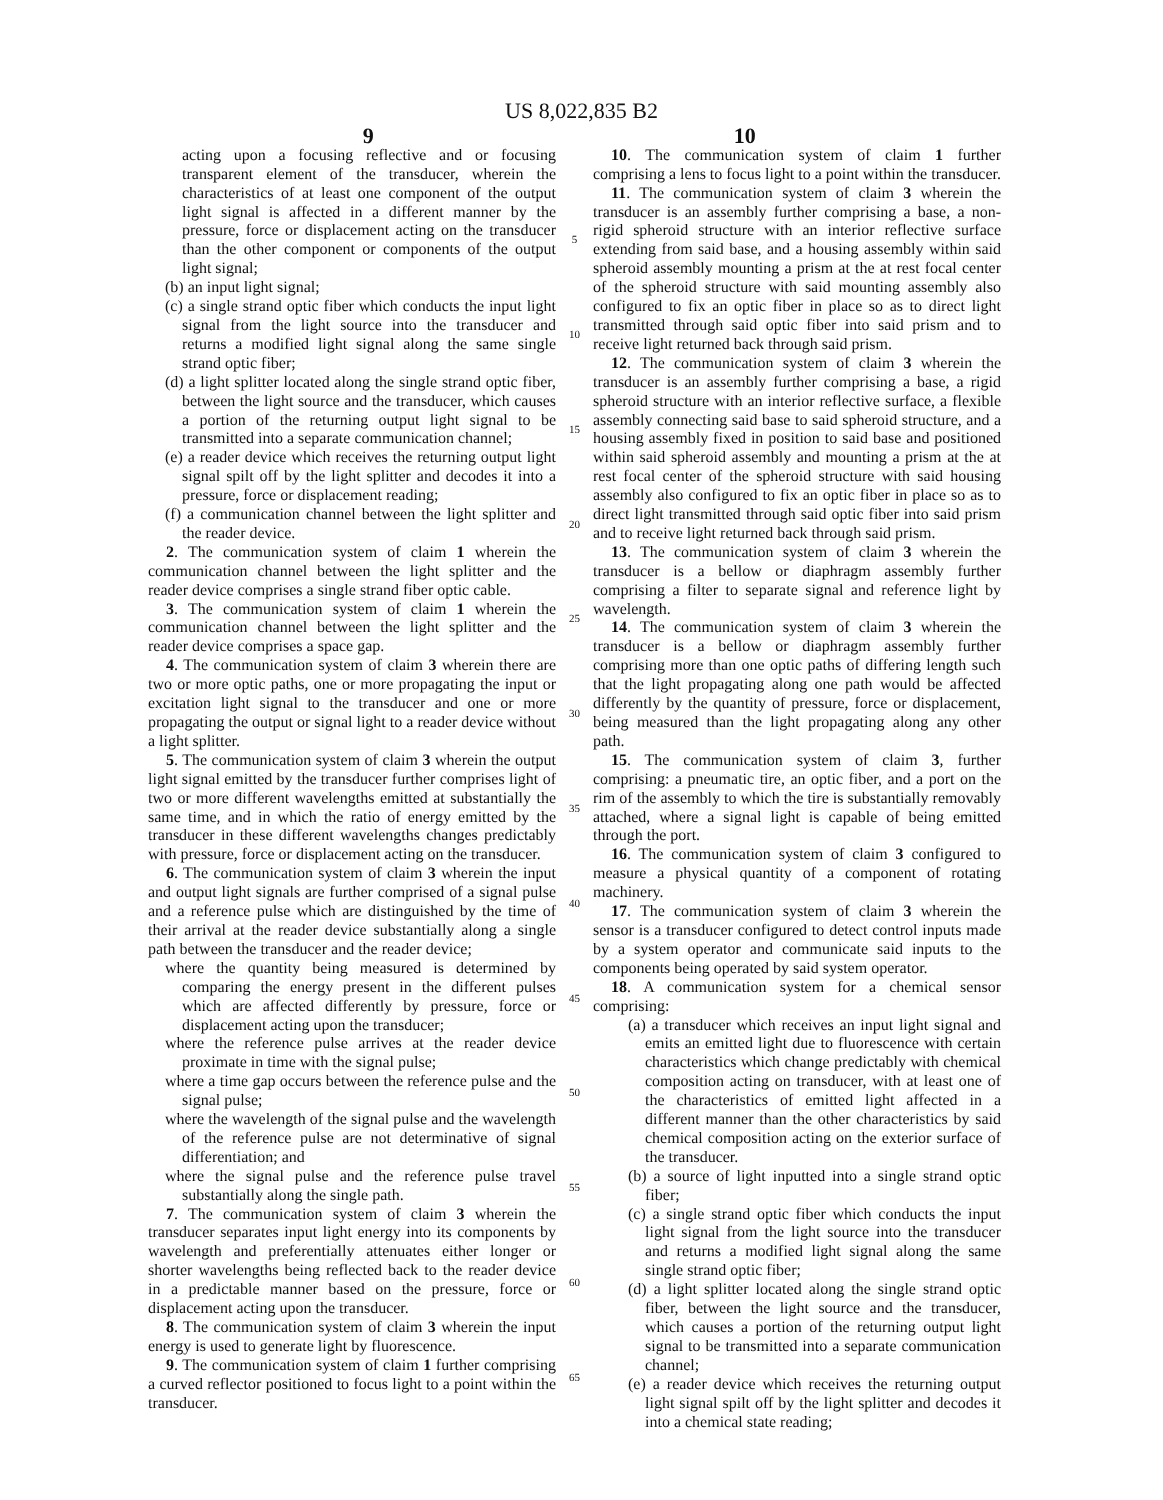US 8,022,835 B2
9 10
acting upon a focusing reflective and or focusing transparent element of the transducer, wherein the characteristics of at least one component of the output light signal is affected in a different manner by the pressure, force or displacement acting on the transducer than the other component or components of the output light signal;
(b) an input light signal;
(c) a single strand optic fiber which conducts the input light signal from the light source into the transducer and returns a modified light signal along the same single strand optic fiber;
(d) a light splitter located along the single strand optic fiber, between the light source and the transducer, which causes a portion of the returning output light signal to be transmitted into a separate communication channel;
(e) a reader device which receives the returning output light signal spilt off by the light splitter and decodes it into a pressure, force or displacement reading;
(f) a communication channel between the light splitter and the reader device.
2. The communication system of claim 1 wherein the communication channel between the light splitter and the reader device comprises a single strand fiber optic cable.
3. The communication system of claim 1 wherein the communication channel between the light splitter and the reader device comprises a space gap.
4. The communication system of claim 3 wherein there are two or more optic paths, one or more propagating the input or excitation light signal to the transducer and one or more propagating the output or signal light to a reader device without a light splitter.
5. The communication system of claim 3 wherein the output light signal emitted by the transducer further comprises light of two or more different wavelengths emitted at substantially the same time, and in which the ratio of energy emitted by the transducer in these different wavelengths changes predictably with pressure, force or displacement acting on the transducer.
6. The communication system of claim 3 wherein the input and output light signals are further comprised of a signal pulse and a reference pulse which are distinguished by the time of their arrival at the reader device substantially along a single path between the transducer and the reader device;
where the quantity being measured is determined by comparing the energy present in the different pulses which are affected differently by pressure, force or displacement acting upon the transducer;
where the reference pulse arrives at the reader device proximate in time with the signal pulse;
where a time gap occurs between the reference pulse and the signal pulse;
where the wavelength of the signal pulse and the wavelength of the reference pulse are not determinative of signal differentiation; and
where the signal pulse and the reference pulse travel substantially along the single path.
7. The communication system of claim 3 wherein the transducer separates input light energy into its components by wavelength and preferentially attenuates either longer or shorter wavelengths being reflected back to the reader device in a predictable manner based on the pressure, force or displacement acting upon the transducer.
8. The communication system of claim 3 wherein the input energy is used to generate light by fluorescence.
9. The communication system of claim 1 further comprising a curved reflector positioned to focus light to a point within the transducer.
5
10
15
20
25
30
35
40
45
50
55
60
65
10. The communication system of claim 1 further comprising a lens to focus light to a point within the transducer.
11. The communication system of claim 3 wherein the transducer is an assembly further comprising a base, a non-rigid spheroid structure with an interior reflective surface extending from said base, and a housing assembly within said spheroid assembly mounting a prism at the at rest focal center of the spheroid structure with said mounting assembly also configured to fix an optic fiber in place so as to direct light transmitted through said optic fiber into said prism and to receive light returned back through said prism.
12. The communication system of claim 3 wherein the transducer is an assembly further comprising a base, a rigid spheroid structure with an interior reflective surface, a flexible assembly connecting said base to said spheroid structure, and a housing assembly fixed in position to said base and positioned within said spheroid assembly and mounting a prism at the at rest focal center of the spheroid structure with said housing assembly also configured to fix an optic fiber in place so as to direct light transmitted through said optic fiber into said prism and to receive light returned back through said prism.
13. The communication system of claim 3 wherein the transducer is a bellow or diaphragm assembly further comprising a filter to separate signal and reference light by wavelength.
14. The communication system of claim 3 wherein the transducer is a bellow or diaphragm assembly further comprising more than one optic paths of differing length such that the light propagating along one path would be affected differently by the quantity of pressure, force or displacement, being measured than the light propagating along any other path.
15. The communication system of claim 3, further comprising: a pneumatic tire, an optic fiber, and a port on the rim of the assembly to which the tire is substantially removably attached, where a signal light is capable of being emitted through the port.
16. The communication system of claim 3 configured to measure a physical quantity of a component of rotating machinery.
17. The communication system of claim 3 wherein the sensor is a transducer configured to detect control inputs made by a system operator and communicate said inputs to the components being operated by said system operator.
18. A communication system for a chemical sensor comprising:
(a) a transducer which receives an input light signal and emits an emitted light due to fluorescence with certain characteristics which change predictably with chemical composition acting on transducer, with at least one of the characteristics of emitted light affected in a different manner than the other characteristics by said chemical composition acting on the exterior surface of the transducer.
(b) a source of light inputted into a single strand optic fiber;
(c) a single strand optic fiber which conducts the input light signal from the light source into the transducer and returns a modified light signal along the same single strand optic fiber;
(d) a light splitter located along the single strand optic fiber, between the light source and the transducer, which causes a portion of the returning output light signal to be transmitted into a separate communication channel;
(e) a reader device which receives the returning output light signal spilt off by the light splitter and decodes it into a chemical state reading;